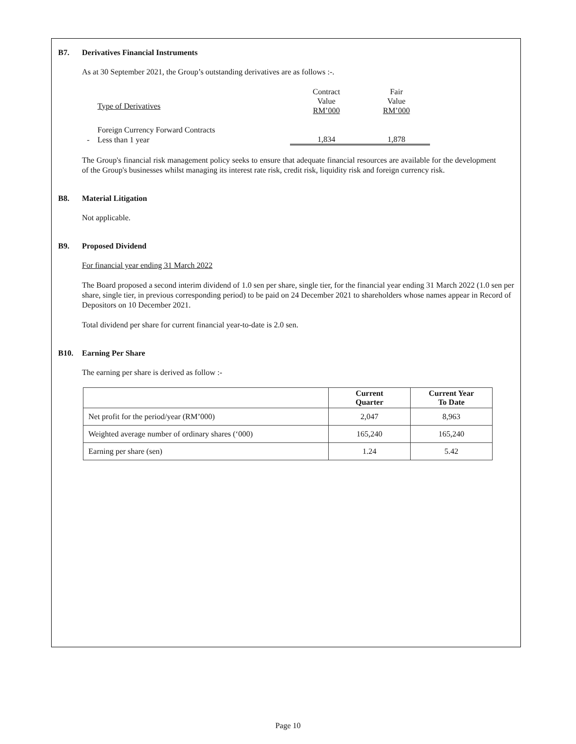B7. Derivatives Financial Instruments
As at 30 September 2021, the Group’s outstanding derivatives are as follows :-.
| | Type of Derivatives | Contract Value RM’000 | Fair Value RM’000 |
| | Foreign Currency Forward Contracts | | |
| - | Less than 1 year | 1,834 | 1,878 |
The Group's financial risk management policy seeks to ensure that adequate financial resources are available for the development of the Group's businesses whilst managing its interest rate risk, credit risk, liquidity risk and foreign currency risk.
B8. Material Litigation
Not applicable.
B9. Proposed Dividend
For financial year ending 31 March 2022
The Board proposed a second interim dividend of 1.0 sen per share, single tier, for the financial year ending 31 March 2022 (1.0 sen per share, single tier, in previous corresponding period) to be paid on 24 December 2021 to shareholders whose names appear in Record of Depositors on 10 December 2021.
Total dividend per share for current financial year-to-date is 2.0 sen.
B10. Earning Per Share
The earning per share is derived as follow :-
| | Current Quarter | Current Year To Date |
| --- | --- | --- |
| Net profit for the period/year (RM’000) | 2,047 | 8,963 |
| Weighted average number of ordinary shares (‘000) | 165,240 | 165,240 |
| Earning per share (sen) | 1.24 | 5.42 |
Page 10